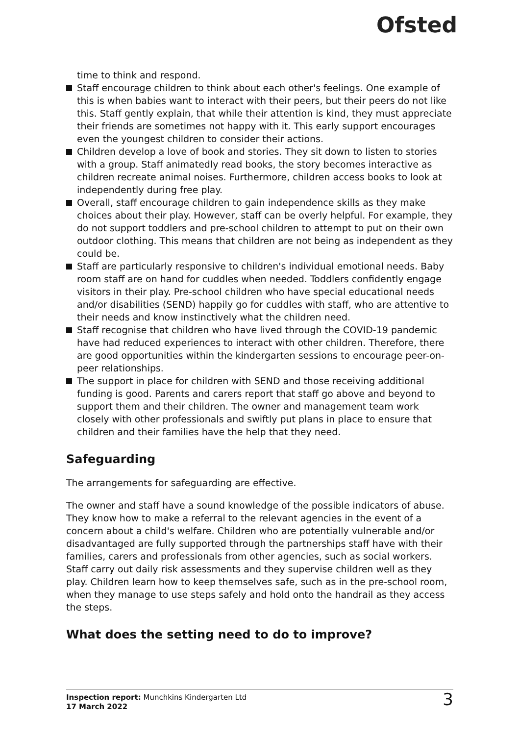Ofsted
time to think and respond.
Staff encourage children to think about each other's feelings. One example of this is when babies want to interact with their peers, but their peers do not like this. Staff gently explain, that while their attention is kind, they must appreciate their friends are sometimes not happy with it. This early support encourages even the youngest children to consider their actions.
Children develop a love of book and stories. They sit down to listen to stories with a group. Staff animatedly read books, the story becomes interactive as children recreate animal noises. Furthermore, children access books to look at independently during free play.
Overall, staff encourage children to gain independence skills as they make choices about their play. However, staff can be overly helpful. For example, they do not support toddlers and pre-school children to attempt to put on their own outdoor clothing. This means that children are not being as independent as they could be.
Staff are particularly responsive to children's individual emotional needs. Baby room staff are on hand for cuddles when needed. Toddlers confidently engage visitors in their play. Pre-school children who have special educational needs and/or disabilities (SEND) happily go for cuddles with staff, who are attentive to their needs and know instinctively what the children need.
Staff recognise that children who have lived through the COVID-19 pandemic have had reduced experiences to interact with other children. Therefore, there are good opportunities within the kindergarten sessions to encourage peer-on-peer relationships.
The support in place for children with SEND and those receiving additional funding is good. Parents and carers report that staff go above and beyond to support them and their children. The owner and management team work closely with other professionals and swiftly put plans in place to ensure that children and their families have the help that they need.
Safeguarding
The arrangements for safeguarding are effective.
The owner and staff have a sound knowledge of the possible indicators of abuse. They know how to make a referral to the relevant agencies in the event of a concern about a child's welfare. Children who are potentially vulnerable and/or disadvantaged are fully supported through the partnerships staff have with their families, carers and professionals from other agencies, such as social workers. Staff carry out daily risk assessments and they supervise children well as they play. Children learn how to keep themselves safe, such as in the pre-school room, when they manage to use steps safely and hold onto the handrail as they access the steps.
What does the setting need to do to improve?
Inspection report: Munchkins Kindergarten Ltd
17 March 2022
3